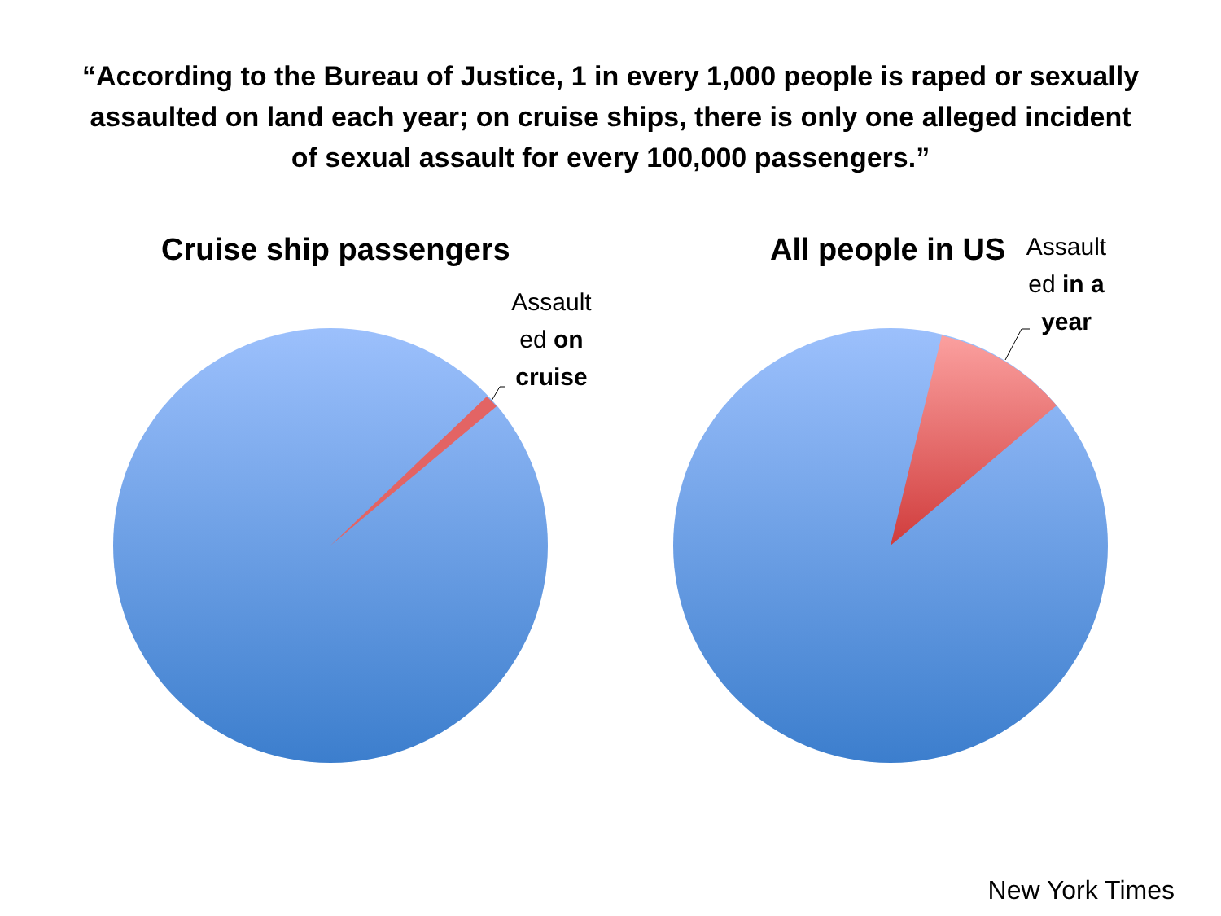“According to the Bureau of Justice, 1 in every 1,000 people is raped or sexually assaulted on land each year; on cruise ships, there is only one alleged incident of sexual assault for every 100,000 passengers.”
Cruise ship passengers
Assault ed on cruise
All people in US
Assault ed in a year
New York Times